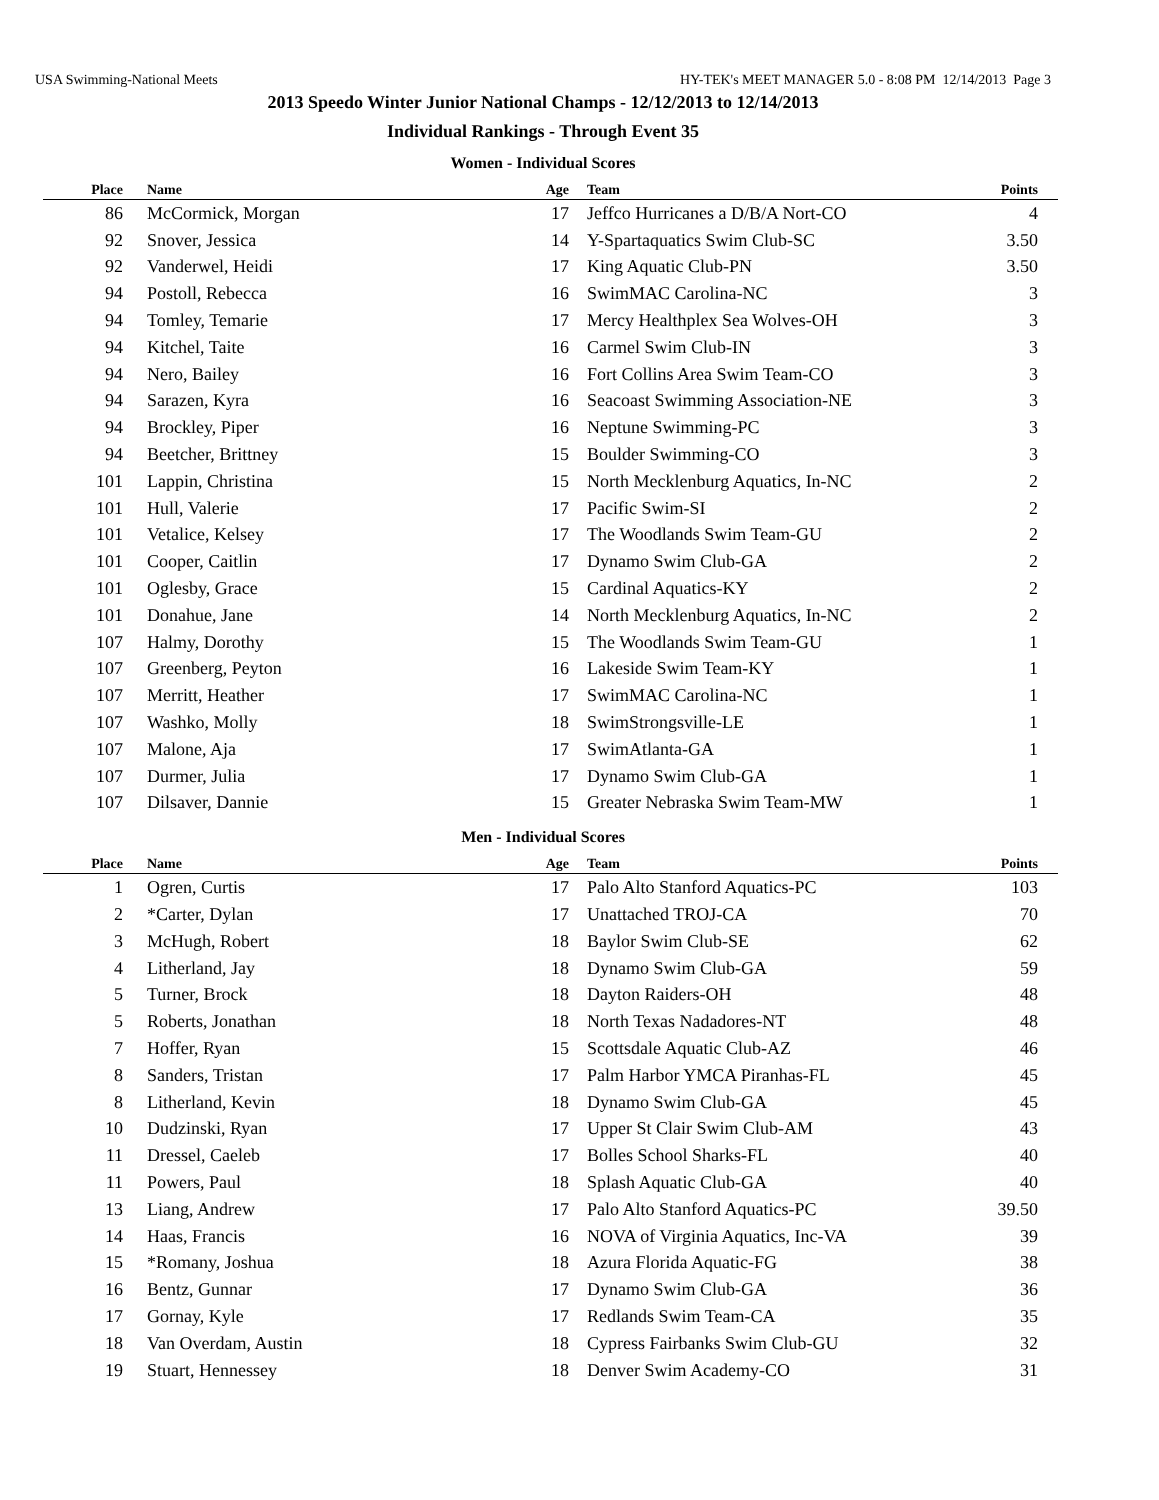USA Swimming-National Meets HY-TEK's MEET MANAGER 5.0 - 8:08 PM 12/14/2013 Page 3
2013 Speedo Winter Junior National Champs - 12/12/2013 to 12/14/2013
Individual Rankings - Through Event 35
Women - Individual Scores
| Place | Name | Age | Team | Points |
| --- | --- | --- | --- | --- |
| 86 | McCormick, Morgan | 17 | Jeffco Hurricanes a D/B/A Nort-CO | 4 |
| 92 | Snover, Jessica | 14 | Y-Spartaquatics Swim Club-SC | 3.50 |
| 92 | Vanderwel, Heidi | 17 | King Aquatic Club-PN | 3.50 |
| 94 | Postoll, Rebecca | 16 | SwimMAC Carolina-NC | 3 |
| 94 | Tomley, Temarie | 17 | Mercy Healthplex Sea Wolves-OH | 3 |
| 94 | Kitchel, Taite | 16 | Carmel Swim Club-IN | 3 |
| 94 | Nero, Bailey | 16 | Fort Collins Area Swim Team-CO | 3 |
| 94 | Sarazen, Kyra | 16 | Seacoast Swimming Association-NE | 3 |
| 94 | Brockley, Piper | 16 | Neptune Swimming-PC | 3 |
| 94 | Beetcher, Brittney | 15 | Boulder Swimming-CO | 3 |
| 101 | Lappin, Christina | 15 | North Mecklenburg Aquatics, In-NC | 2 |
| 101 | Hull, Valerie | 17 | Pacific Swim-SI | 2 |
| 101 | Vetalice, Kelsey | 17 | The Woodlands Swim Team-GU | 2 |
| 101 | Cooper, Caitlin | 17 | Dynamo Swim Club-GA | 2 |
| 101 | Oglesby, Grace | 15 | Cardinal Aquatics-KY | 2 |
| 101 | Donahue, Jane | 14 | North Mecklenburg Aquatics, In-NC | 2 |
| 107 | Halmy, Dorothy | 15 | The Woodlands Swim Team-GU | 1 |
| 107 | Greenberg, Peyton | 16 | Lakeside Swim Team-KY | 1 |
| 107 | Merritt, Heather | 17 | SwimMAC Carolina-NC | 1 |
| 107 | Washko, Molly | 18 | SwimStrongsville-LE | 1 |
| 107 | Malone, Aja | 17 | SwimAtlanta-GA | 1 |
| 107 | Durmer, Julia | 17 | Dynamo Swim Club-GA | 1 |
| 107 | Dilsaver, Dannie | 15 | Greater Nebraska Swim Team-MW | 1 |
Men - Individual Scores
| Place | Name | Age | Team | Points |
| --- | --- | --- | --- | --- |
| 1 | Ogren, Curtis | 17 | Palo Alto Stanford Aquatics-PC | 103 |
| 2 | *Carter, Dylan | 17 | Unattached TROJ-CA | 70 |
| 3 | McHugh, Robert | 18 | Baylor Swim Club-SE | 62 |
| 4 | Litherland, Jay | 18 | Dynamo Swim Club-GA | 59 |
| 5 | Turner, Brock | 18 | Dayton Raiders-OH | 48 |
| 5 | Roberts, Jonathan | 18 | North Texas Nadadores-NT | 48 |
| 7 | Hoffer, Ryan | 15 | Scottsdale Aquatic Club-AZ | 46 |
| 8 | Sanders, Tristan | 17 | Palm Harbor YMCA Piranhas-FL | 45 |
| 8 | Litherland, Kevin | 18 | Dynamo Swim Club-GA | 45 |
| 10 | Dudzinski, Ryan | 17 | Upper St Clair Swim Club-AM | 43 |
| 11 | Dressel, Caeleb | 17 | Bolles School Sharks-FL | 40 |
| 11 | Powers, Paul | 18 | Splash Aquatic Club-GA | 40 |
| 13 | Liang, Andrew | 17 | Palo Alto Stanford Aquatics-PC | 39.50 |
| 14 | Haas, Francis | 16 | NOVA of Virginia Aquatics, Inc-VA | 39 |
| 15 | *Romany, Joshua | 18 | Azura Florida Aquatic-FG | 38 |
| 16 | Bentz, Gunnar | 17 | Dynamo Swim Club-GA | 36 |
| 17 | Gornay, Kyle | 17 | Redlands Swim Team-CA | 35 |
| 18 | Van Overdam, Austin | 18 | Cypress Fairbanks Swim Club-GU | 32 |
| 19 | Stuart, Hennessey | 18 | Denver Swim Academy-CO | 31 |